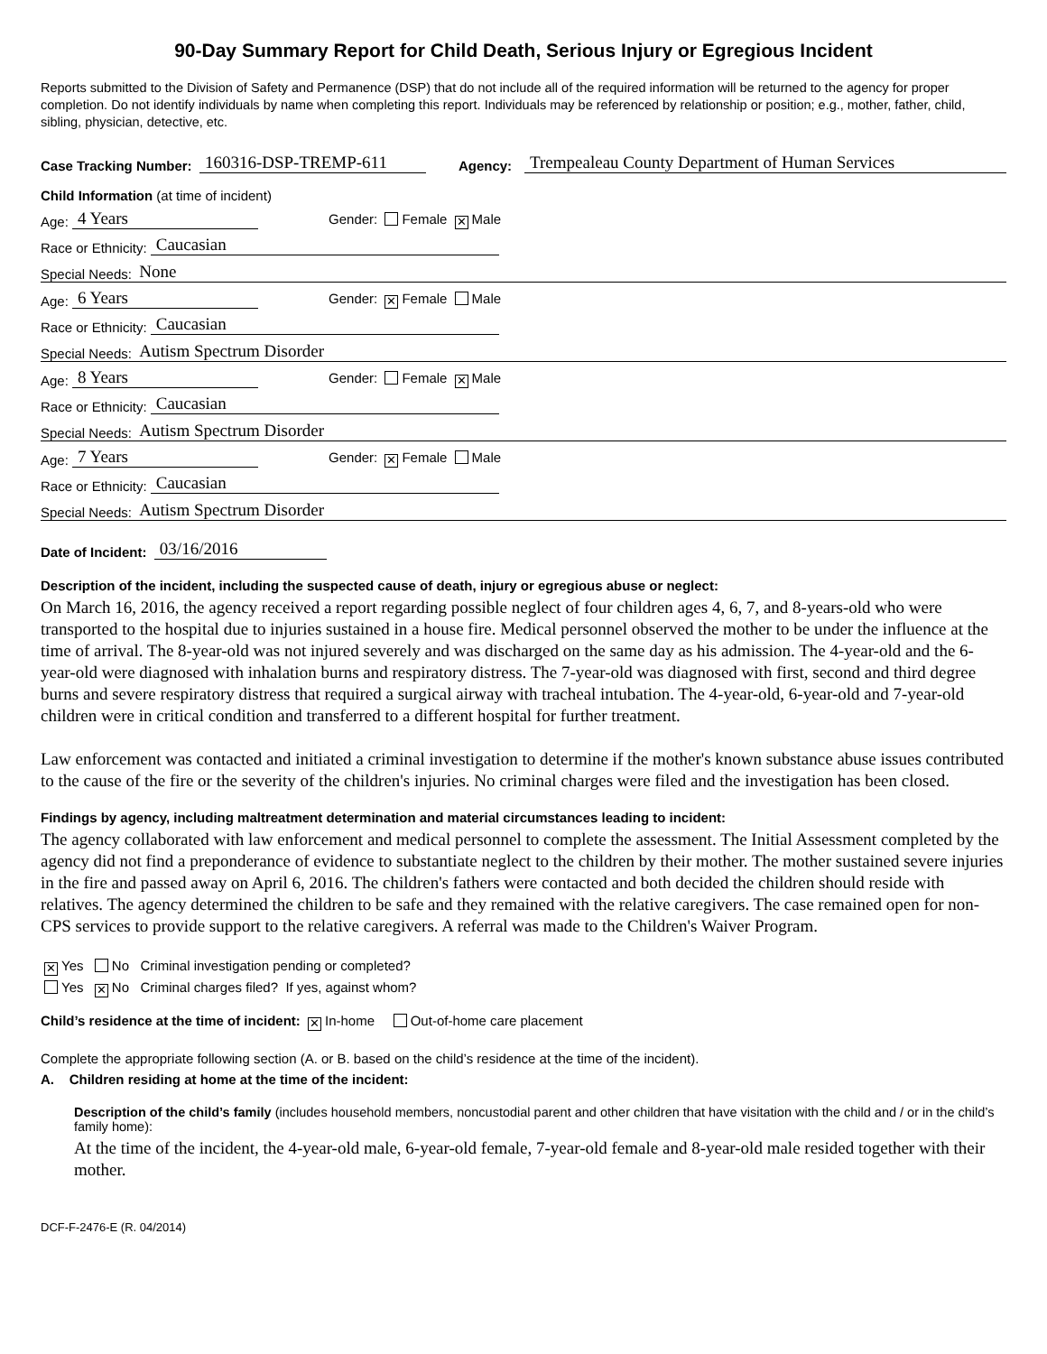90-Day Summary Report for Child Death, Serious Injury or Egregious Incident
Reports submitted to the Division of Safety and Permanence (DSP) that do not include all of the required information will be returned to the agency for proper completion. Do not identify individuals by name when completing this report. Individuals may be referenced by relationship or position; e.g., mother, father, child, sibling, physician, detective, etc.
Case Tracking Number: 160316-DSP-TREMP-611 Agency: Trempealeau County Department of Human Services
Child Information (at time of incident)
Age: 4 Years Gender: Female ✕ Male
Race or Ethnicity: Caucasian
Special Needs: None
Age: 6 Years Gender: ✕ Female Male
Race or Ethnicity: Caucasian
Special Needs: Autism Spectrum Disorder
Age: 8 Years Gender: Female ✕ Male
Race or Ethnicity: Caucasian
Special Needs: Autism Spectrum Disorder
Age: 7 Years Gender: ✕ Female Male
Race or Ethnicity: Caucasian
Special Needs: Autism Spectrum Disorder
Date of Incident: 03/16/2016
Description of the incident, including the suspected cause of death, injury or egregious abuse or neglect:
On March 16, 2016, the agency received a report regarding possible neglect of four children ages 4, 6, 7, and 8-years-old who were transported to the hospital due to injuries sustained in a house fire. Medical personnel observed the mother to be under the influence at the time of arrival. The 8-year-old was not injured severely and was discharged on the same day as his admission. The 4-year-old and the 6-year-old were diagnosed with inhalation burns and respiratory distress. The 7-year-old was diagnosed with first, second and third degree burns and severe respiratory distress that required a surgical airway with tracheal intubation. The 4-year-old, 6-year-old and 7-year-old children were in critical condition and transferred to a different hospital for further treatment.
Law enforcement was contacted and initiated a criminal investigation to determine if the mother's known substance abuse issues contributed to the cause of the fire or the severity of the children's injuries. No criminal charges were filed and the investigation has been closed.
Findings by agency, including maltreatment determination and material circumstances leading to incident:
The agency collaborated with law enforcement and medical personnel to complete the assessment. The Initial Assessment completed by the agency did not find a preponderance of evidence to substantiate neglect to the children by their mother. The mother sustained severe injuries in the fire and passed away on April 6, 2016. The children's fathers were contacted and both decided the children should reside with relatives. The agency determined the children to be safe and they remained with the relative caregivers. The case remained open for non-CPS services to provide support to the relative caregivers. A referral was made to the Children's Waiver Program.
✕ Yes No Criminal investigation pending or completed?
Yes ✕ No Criminal charges filed? If yes, against whom?
Child’s residence at the time of incident: ✕ In-home Out-of-home care placement
Complete the appropriate following section (A. or B. based on the child’s residence at the time of the incident).
A. Children residing at home at the time of the incident:
Description of the child’s family (includes household members, noncustodial parent and other children that have visitation with the child and / or in the child’s family home):
At the time of the incident, the 4-year-old male, 6-year-old female, 7-year-old female and 8-year-old male resided together with their mother.
DCF-F-2476-E (R. 04/2014)